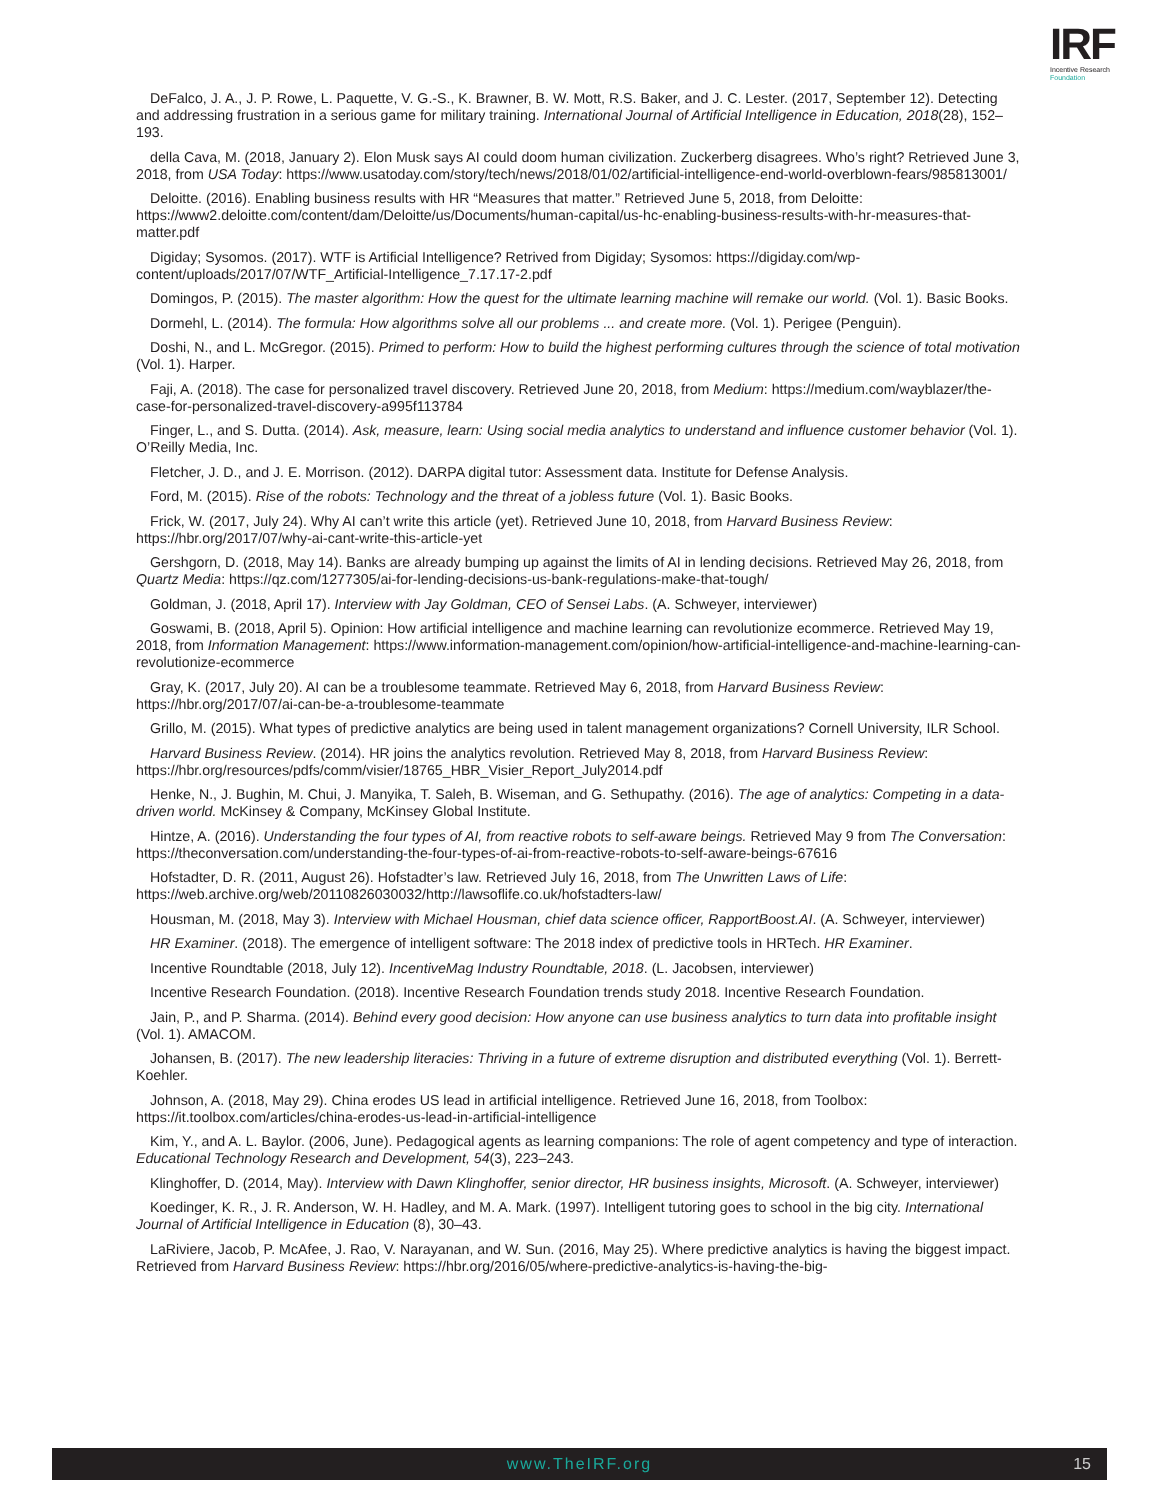IRF
Incentive Research
Foundation
DeFalco, J. A., J. P. Rowe, L. Paquette, V. G.-S., K. Brawner, B. W. Mott, R.S. Baker, and J. C. Lester. (2017, September 12). Detecting and addressing frustration in a serious game for military training. International Journal of Artificial Intelligence in Education, 2018(28), 152–193.
della Cava, M. (2018, January 2). Elon Musk says AI could doom human civilization. Zuckerberg disagrees. Who’s right? Retrieved June 3, 2018, from USA Today: https://www.usatoday.com/story/tech/news/2018/01/02/artificial-intelligence-end-world-overblown-fears/985813001/
Deloitte. (2016). Enabling business results with HR “Measures that matter.” Retrieved June 5, 2018, from Deloitte: https://www2.deloitte.com/content/dam/Deloitte/us/Documents/human-capital/us-hc-enabling-business-results-with-hr-measures-that-matter.pdf
Digiday; Sysomos. (2017). WTF is Artificial Intelligence? Retrived from Digiday; Sysomos: https://digiday.com/wp-content/uploads/2017/07/WTF_Artificial-Intelligence_7.17.17-2.pdf
Domingos, P. (2015). The master algorithm: How the quest for the ultimate learning machine will remake our world. (Vol. 1). Basic Books.
Dormehl, L. (2014). The formula: How algorithms solve all our problems ... and create more. (Vol. 1). Perigee (Penguin).
Doshi, N., and L. McGregor. (2015). Primed to perform: How to build the highest performing cultures through the science of total motivation (Vol. 1). Harper.
Faji, A. (2018). The case for personalized travel discovery. Retrieved June 20, 2018, from Medium: https://medium.com/wayblazer/the-case-for-personalized-travel-discovery-a995f113784
Finger, L., and S. Dutta. (2014). Ask, measure, learn: Using social media analytics to understand and influence customer behavior (Vol. 1). O’Reilly Media, Inc.
Fletcher, J. D., and J. E. Morrison. (2012). DARPA digital tutor: Assessment data. Institute for Defense Analysis.
Ford, M. (2015). Rise of the robots: Technology and the threat of a jobless future (Vol. 1). Basic Books.
Frick, W. (2017, July 24). Why AI can’t write this article (yet). Retrieved June 10, 2018, from Harvard Business Review: https://hbr.org/2017/07/why-ai-cant-write-this-article-yet
Gershgorn, D. (2018, May 14). Banks are already bumping up against the limits of AI in lending decisions. Retrieved May 26, 2018, from Quartz Media: https://qz.com/1277305/ai-for-lending-decisions-us-bank-regulations-make-that-tough/
Goldman, J. (2018, April 17). Interview with Jay Goldman, CEO of Sensei Labs. (A. Schweyer, interviewer)
Goswami, B. (2018, April 5). Opinion: How artificial intelligence and machine learning can revolutionize ecommerce. Retrieved May 19, 2018, from Information Management: https://www.information-management.com/opinion/how-artificial-intelligence-and-machine-learning-can-revolutionize-ecommerce
Gray, K. (2017, July 20). AI can be a troublesome teammate. Retrieved May 6, 2018, from Harvard Business Review: https://hbr.org/2017/07/ai-can-be-a-troublesome-teammate
Grillo, M. (2015). What types of predictive analytics are being used in talent management organizations? Cornell University, ILR School.
Harvard Business Review. (2014). HR joins the analytics revolution. Retrieved May 8, 2018, from Harvard Business Review: https://hbr.org/resources/pdfs/comm/visier/18765_HBR_Visier_Report_July2014.pdf
Henke, N., J. Bughin, M. Chui, J. Manyika, T. Saleh, B. Wiseman, and G. Sethupathy. (2016). The age of analytics: Competing in a data-driven world. McKinsey & Company, McKinsey Global Institute.
Hintze, A. (2016). Understanding the four types of AI, from reactive robots to self-aware beings. Retrieved May 9 from The Conversation: https://theconversation.com/understanding-the-four-types-of-ai-from-reactive-robots-to-self-aware-beings-67616
Hofstadter, D. R. (2011, August 26). Hofstadter’s law. Retrieved July 16, 2018, from The Unwritten Laws of Life: https://web.archive.org/web/20110826030032/http://lawsoflife.co.uk/hofstadters-law/
Housman, M. (2018, May 3). Interview with Michael Housman, chief data science officer, RapportBoost.AI. (A. Schweyer, interviewer)
HR Examiner. (2018). The emergence of intelligent software: The 2018 index of predictive tools in HRTech. HR Examiner.
Incentive Roundtable (2018, July 12). IncentiveMag Industry Roundtable, 2018. (L. Jacobsen, interviewer)
Incentive Research Foundation. (2018). Incentive Research Foundation trends study 2018. Incentive Research Foundation.
Jain, P., and P. Sharma. (2014). Behind every good decision: How anyone can use business analytics to turn data into profitable insight (Vol. 1). AMACOM.
Johansen, B. (2017). The new leadership literacies: Thriving in a future of extreme disruption and distributed everything (Vol. 1). Berrett-Koehler.
Johnson, A. (2018, May 29). China erodes US lead in artificial intelligence. Retrieved June 16, 2018, from Toolbox: https://it.toolbox.com/articles/china-erodes-us-lead-in-artificial-intelligence
Kim, Y., and A. L. Baylor. (2006, June). Pedagogical agents as learning companions: The role of agent competency and type of interaction. Educational Technology Research and Development, 54(3), 223–243.
Klinghoffer, D. (2014, May). Interview with Dawn Klinghoffer, senior director, HR business insights, Microsoft. (A. Schweyer, interviewer)
Koedinger, K. R., J. R. Anderson, W. H. Hadley, and M. A. Mark. (1997). Intelligent tutoring goes to school in the big city. International Journal of Artificial Intelligence in Education (8), 30–43.
LaRiviere, Jacob, P. McAfee, J. Rao, V. Narayanan, and W. Sun. (2016, May 25). Where predictive analytics is having the biggest impact. Retrieved from Harvard Business Review: https://hbr.org/2016/05/where-predictive-analytics-is-having-the-big-
www.TheIRF.org 15